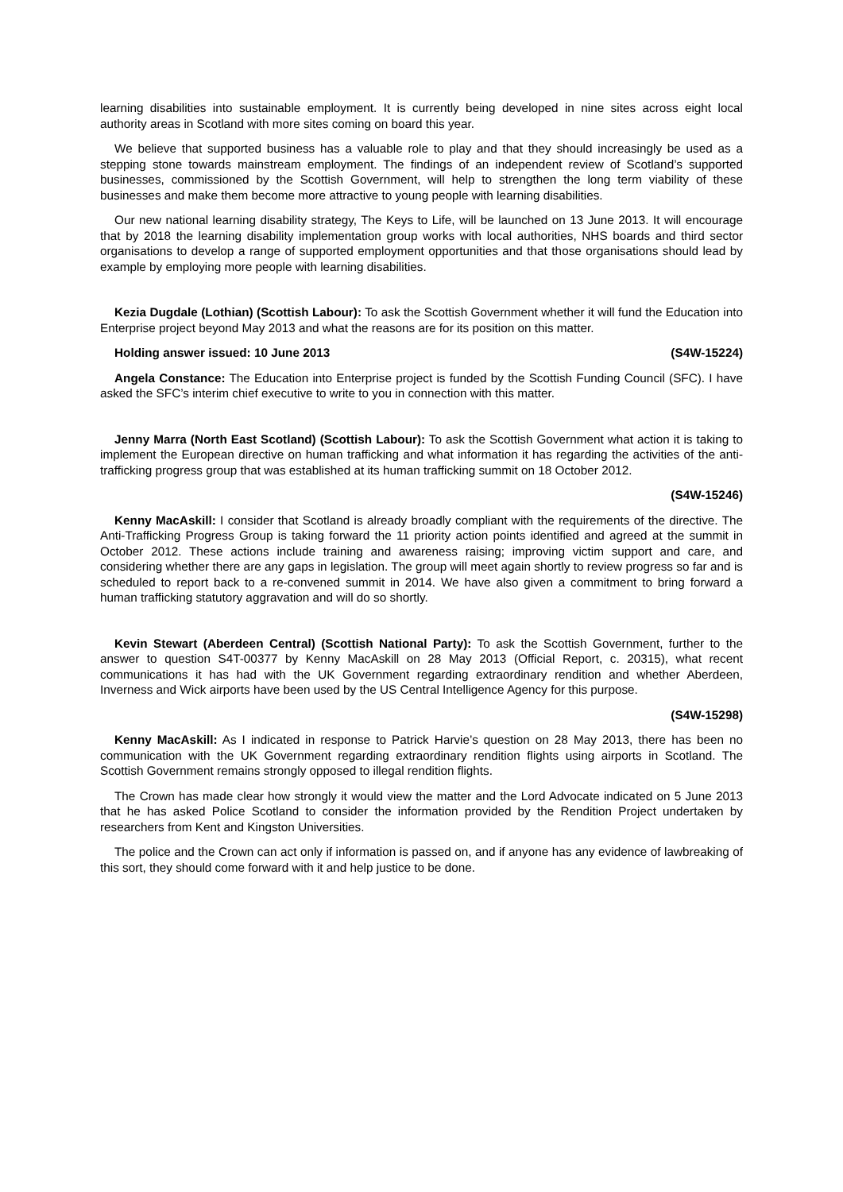learning disabilities into sustainable employment. It is currently being developed in nine sites across eight local authority areas in Scotland with more sites coming on board this year.
We believe that supported business has a valuable role to play and that they should increasingly be used as a stepping stone towards mainstream employment. The findings of an independent review of Scotland’s supported businesses, commissioned by the Scottish Government, will help to strengthen the long term viability of these businesses and make them become more attractive to young people with learning disabilities.
Our new national learning disability strategy, The Keys to Life, will be launched on 13 June 2013. It will encourage that by 2018 the learning disability implementation group works with local authorities, NHS boards and third sector organisations to develop a range of supported employment opportunities and that those organisations should lead by example by employing more people with learning disabilities.
Kezia Dugdale (Lothian) (Scottish Labour): To ask the Scottish Government whether it will fund the Education into Enterprise project beyond May 2013 and what the reasons are for its position on this matter.
Holding answer issued: 10 June 2013 (S4W-15224)
Angela Constance: The Education into Enterprise project is funded by the Scottish Funding Council (SFC). I have asked the SFC’s interim chief executive to write to you in connection with this matter.
Jenny Marra (North East Scotland) (Scottish Labour): To ask the Scottish Government what action it is taking to implement the European directive on human trafficking and what information it has regarding the activities of the anti-trafficking progress group that was established at its human trafficking summit on 18 October 2012.
(S4W-15246)
Kenny MacAskill: I consider that Scotland is already broadly compliant with the requirements of the directive. The Anti-Trafficking Progress Group is taking forward the 11 priority action points identified and agreed at the summit in October 2012. These actions include training and awareness raising; improving victim support and care, and considering whether there are any gaps in legislation. The group will meet again shortly to review progress so far and is scheduled to report back to a re-convened summit in 2014. We have also given a commitment to bring forward a human trafficking statutory aggravation and will do so shortly.
Kevin Stewart (Aberdeen Central) (Scottish National Party): To ask the Scottish Government, further to the answer to question S4T-00377 by Kenny MacAskill on 28 May 2013 (Official Report, c. 20315), what recent communications it has had with the UK Government regarding extraordinary rendition and whether Aberdeen, Inverness and Wick airports have been used by the US Central Intelligence Agency for this purpose.
(S4W-15298)
Kenny MacAskill: As I indicated in response to Patrick Harvie’s question on 28 May 2013, there has been no communication with the UK Government regarding extraordinary rendition flights using airports in Scotland. The Scottish Government remains strongly opposed to illegal rendition flights.
The Crown has made clear how strongly it would view the matter and the Lord Advocate indicated on 5 June 2013 that he has asked Police Scotland to consider the information provided by the Rendition Project undertaken by researchers from Kent and Kingston Universities.
The police and the Crown can act only if information is passed on, and if anyone has any evidence of lawbreaking of this sort, they should come forward with it and help justice to be done.